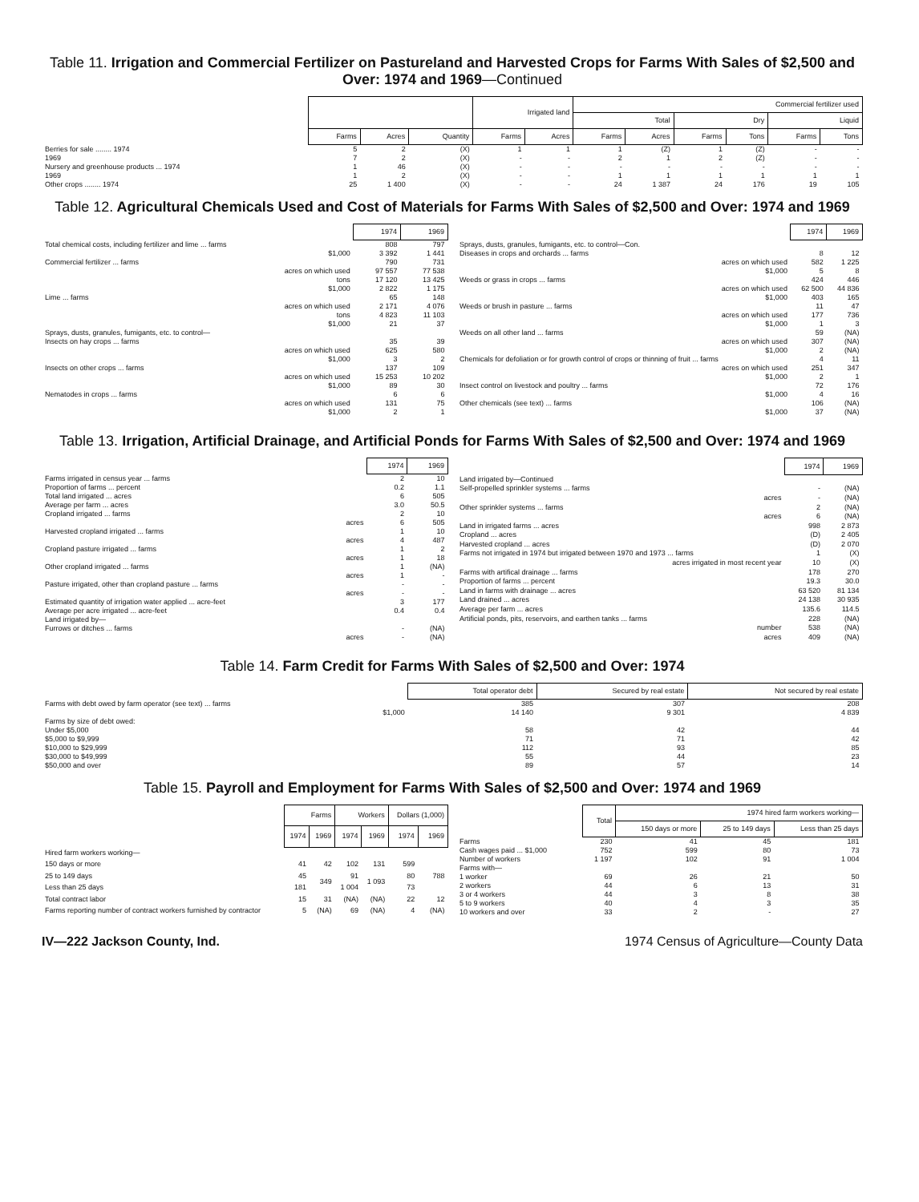Table 11. Irrigation and Commercial Fertilizer on Pastureland and Harvested Crops for Farms With Sales of $2,500 and Over: 1974 and 1969—Continued
| | | | | Irrigated land | | Commercial fertilizer used | | | | | |
| --- | --- | --- | --- | --- | --- | --- | --- | --- | --- | --- | --- |
| | | | | | | Total | | Dry | | Liquid | |
| | Farms | Acres | Quantity | Farms | Acres | Farms | Acres | Farms | Tons | Farms | Tons |
| Berries for sale ........ 1974 | 5 | 2 | (X) | 1 | 1 | 1 | (Z) | 1 | (Z) | - | - |
| 1969 | 7 | 2 | (X) | - | - | 2 | 1 | 2 | (Z) | - | - |
| Nursery and greenhouse products ... 1974 | 1 | 46 | (X) | - | - | - | - | - | - | - | - |
| 1969 | 1 | 2 | (X) | - | - | 1 | 1 | 1 | 1 | 1 | 1 |
| Other crops ........ 1974 | 25 | 1 400 | (X) | - | - | 24 | 1 387 | 24 | 176 | 19 | 105 |
Table 12. Agricultural Chemicals Used and Cost of Materials for Farms With Sales of $2,500 and Over: 1974 and 1969
| | 1974 | 1969 |
| --- | --- | --- |
| Total chemical costs, including fertilizer and lime ... farms | 808 | 797 |
| $1,000 | 3 392 | 1 441 |
| Commercial fertilizer ... farms | 790 | 731 |
| acres on which used | 97 557 | 77 538 |
| tons | 17 120 | 13 425 |
| $1,000 | 2 822 | 1 175 |
| Lime ... farms | 65 | 148 |
| acres on which used | 2 171 | 4 076 |
| tons | 4 823 | 11 103 |
| $1,000 | 21 | 37 |
| Sprays, dusts, granules, fumigants, etc. to control— | | |
| Insects on hay crops ... farms | 35 | 39 |
| acres on which used | 625 | 580 |
| $1,000 | 3 | 2 |
| Insects on other crops ... farms | 137 | 109 |
| acres on which used | 15 253 | 10 202 |
| $1,000 | 89 | 30 |
| Nematodes in crops ... farms | 6 | 6 |
| acres on which used | 131 | 75 |
| $1,000 | 2 | 1 |
| | 1974 | 1969 |
| --- | --- | --- |
| Sprays, dusts, granules, fumigants, etc. to control—Con. | | |
| Diseases in crops and orchards ... farms | 8 | 12 |
| acres on which used | 582 | 1 225 |
| $1,000 | 5 | 8 |
| Weeds or grass in crops ... farms | 424 | 446 |
| acres on which used | 62 500 | 44 836 |
| $1,000 | 403 | 165 |
| Weeds or brush in pasture ... farms | 11 | 47 |
| acres on which used | 177 | 736 |
| $1,000 | 1 | 3 |
| Weeds on all other land ... farms | 59 | (NA) |
| acres on which used | 307 | (NA) |
| $1,000 | 2 | (NA) |
| Chemicals for defoliation or for growth control of crops or thinning of fruit ... farms | 4 | 11 |
| acres on which used | 251 | 347 |
| $1,000 | 2 | 1 |
| Insect control on livestock and poultry ... farms | 72 | 176 |
| $1,000 | 4 | 16 |
| Other chemicals (see text) ... farms | 106 | (NA) |
| $1,000 | 37 | (NA) |
Table 13. Irrigation, Artificial Drainage, and Artificial Ponds for Farms With Sales of $2,500 and Over: 1974 and 1969
| | 1974 | 1969 |
| --- | --- | --- |
| Farms irrigated in census year ... farms | 2 | 10 |
| Proportion of farms ... percent | 0.2 | 1.1 |
| Total land irrigated ... acres | 6 | 505 |
| Average per farm ... acres | 3.0 | 50.5 |
| Cropland irrigated ... farms | 2 | 10 |
| acres | 6 | 505 |
| Harvested cropland irrigated ... farms | 1 | 10 |
| acres | 4 | 487 |
| Cropland pasture irrigated ... farms | 1 | 2 |
| acres | 1 | 18 |
| Other cropland irrigated ... farms | 1 | (NA) |
| acres | 1 | - |
| Pasture irrigated, other than cropland pasture ... farms | - | - |
| acres | - | - |
| Estimated quantity of irrigation water applied ... acre-feet | 3 | 177 |
| Average per acre irrigated ... acre-feet | 0.4 | 0.4 |
| Land irrigated by— | | |
| Furrows or ditches ... farms | - | (NA) |
| acres | - | (NA) |
| | 1974 | 1969 |
| --- | --- | --- |
| Land irrigated by—Continued | | |
| Self-propelled sprinkler systems ... farms | - | (NA) |
| acres | - | (NA) |
| Other sprinkler systems ... farms | 2 | (NA) |
| acres | 6 | (NA) |
| Land in irrigated farms ... acres | 998 | 2 873 |
| Cropland ... acres | (D) | 2 405 |
| Harvested cropland ... acres | (D) | 2 070 |
| Farms not irrigated in 1974 but irrigated between 1970 and 1973 ... farms | 1 | (X) |
| acres irrigated in most recent year | 10 | (X) |
| Farms with artifical drainage ... farms | 178 | 270 |
| Proportion of farms ... percent | 19.3 | 30.0 |
| Land in farms with drainage ... acres | 63 520 | 81 134 |
| Land drained ... acres | 24 138 | 30 935 |
| Average per farm ... acres | 135.6 | 114.5 |
| Artificial ponds, pits, reservoirs, and earthen tanks ... farms | 228 | (NA) |
| number | 538 | (NA) |
| acres | 409 | (NA) |
Table 14. Farm Credit for Farms With Sales of $2,500 and Over: 1974
| | Total operator debt | Secured by real estate | Not secured by real estate |
| --- | --- | --- | --- |
| Farms with debt owed by farm operator (see text) ... farms | 385 | 307 | 208 |
| $1,000 | 14 140 | 9 301 | 4 839 |
| Farms by size of debt owed: | | | |
| Under $5,000 | 58 | 42 | 44 |
| $5,000 to $9,999 | 71 | 71 | 42 |
| $10,000 to $29,999 | 112 | 93 | 85 |
| $30,000 to $49,999 | 55 | 44 | 23 |
| $50,000 and over | 89 | 57 | 14 |
Table 15. Payroll and Employment for Farms With Sales of $2,500 and Over: 1974 and 1969
| | Farms | | Workers | | Dollars (1,000) | |
| --- | --- | --- | --- | --- | --- | --- |
| | 1974 | 1969 | 1974 | 1969 | 1974 | 1969 |
| Hired farm workers working— | | | | | | |
| 150 days or more | 41 | 42 | 102 | 131 | 599 | 788 |
| 25 to 149 days | 45 | 349 | 91 | 1 093 | 80 | |
| Less than 25 days | 181 | | 1 004 | | 73 | |
| Total contract labor | 15 | 31 | (NA) | (NA) | 22 | 12 |
| Farms reporting number of contract workers furnished by contractor | 5 | (NA) | 69 | (NA) | 4 | (NA) |
| | Total | 1974 hired farm workers working— | | |
| --- | --- | --- | --- | --- |
| | | 150 days or more | 25 to 149 days | Less than 25 days |
| Farms | 230 | 41 | 45 | 181 |
| Cash wages paid ... $1,000 | 752 | 599 | 80 | 73 |
| Number of workers | 1 197 | 102 | 91 | 1 004 |
| Farms with— | | | | |
| 1 worker | 69 | 26 | 21 | 50 |
| 2 workers | 44 | 6 | 13 | 31 |
| 3 or 4 workers | 44 | 3 | 8 | 38 |
| 5 to 9 workers | 40 | 4 | 3 | 35 |
| 10 workers and over | 33 | 2 | - | 27 |
IV—222 Jackson County, Ind. 1974 Census of Agriculture—County Data